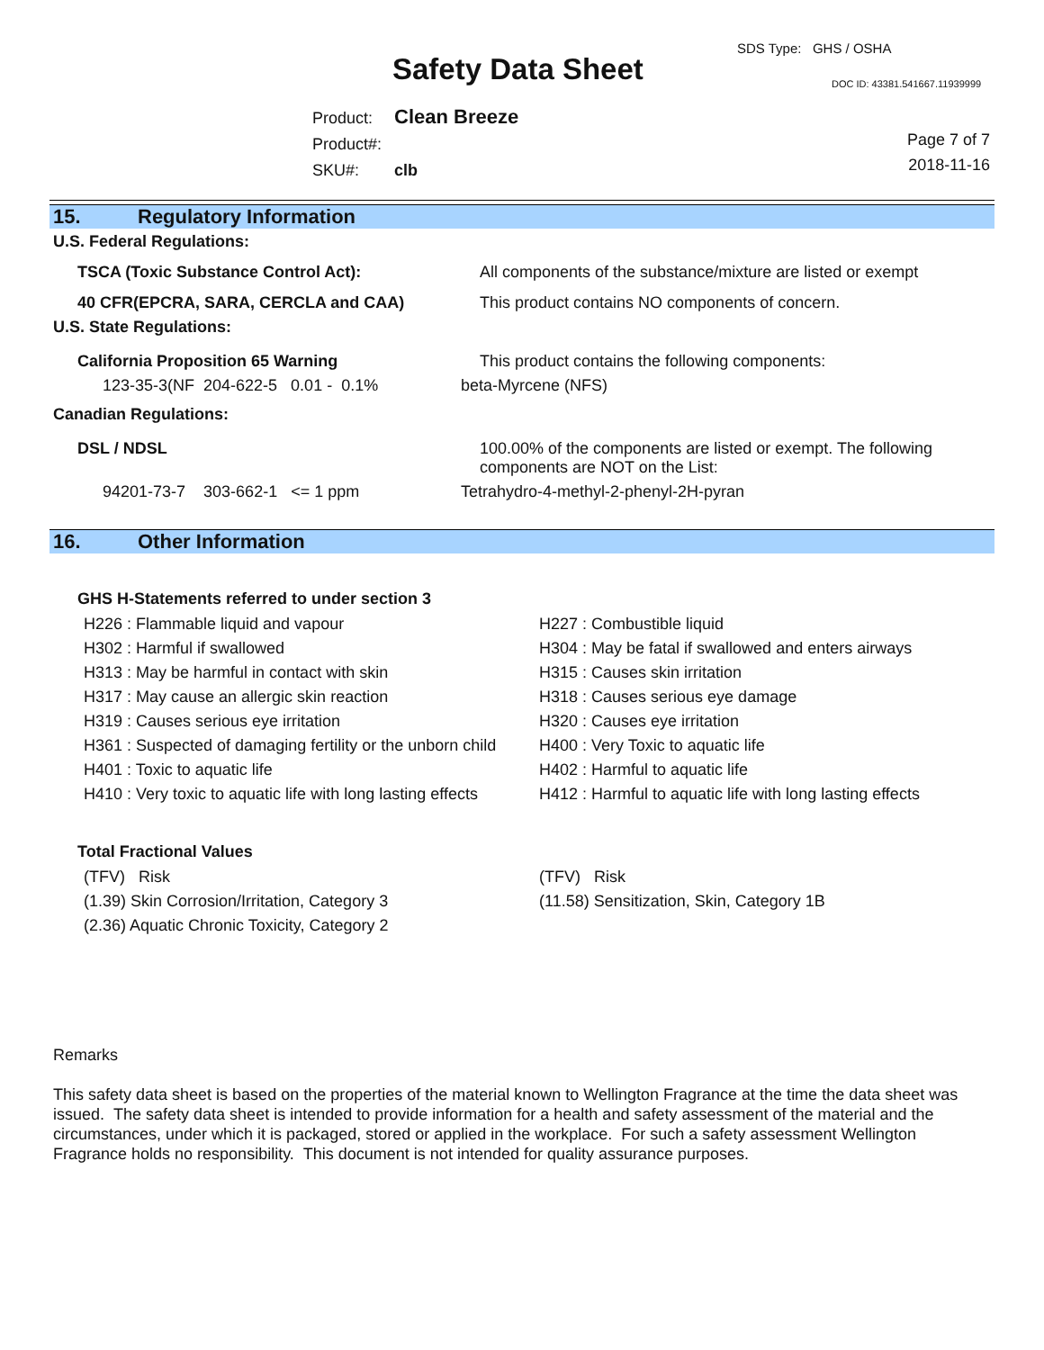SDS Type: GHS / OSHA
Safety Data Sheet DOC ID: 43381.541667.11939999
| Product: | Clean Breeze |
| Product#: | |
| SKU#: | clb |
Page 7 of 7
2018-11-16
15. Regulatory Information
U.S. Federal Regulations:
| TSCA (Toxic Substance Control Act): | All components of the substance/mixture are listed or exempt |
| 40 CFR(EPCRA, SARA, CERCLA and CAA) | This product contains NO components of concern. |
| U.S. State Regulations: | |
| California Proposition 65 Warning | This product contains the following components: |
| 123-35-3(NF 204-622-5 0.01 - 0.1% | beta-Myrcene (NFS) |
| Canadian Regulations: | |
| DSL / NDSL | 100.00% of the components are listed or exempt. The following components are NOT on the List: |
| 94201-73-7 303-662-1 <= 1 ppm | Tetrahydro-4-methyl-2-phenyl-2H-pyran |
16. Other Information
GHS H-Statements referred to under section 3
H226 : Flammable liquid and vapour
H302 : Harmful if swallowed
H313 : May be harmful in contact with skin
H317 : May cause an allergic skin reaction
H319 : Causes serious eye irritation
H361 : Suspected of damaging fertility or the unborn child
H401 : Toxic to aquatic life
H410 : Very toxic to aquatic life with long lasting effects
H227 : Combustible liquid
H304 : May be fatal if swallowed and enters airways
H315 : Causes skin irritation
H318 : Causes serious eye damage
H320 : Causes eye irritation
H400 : Very Toxic to aquatic life
H402 : Harmful to aquatic life
H412 : Harmful to aquatic life with long lasting effects
Total Fractional Values
(TFV) Risk
(1.39) Skin Corrosion/Irritation, Category 3
(2.36) Aquatic Chronic Toxicity, Category 2
(TFV) Risk
(11.58) Sensitization, Skin, Category 1B
Remarks
This safety data sheet is based on the properties of the material known to Wellington Fragrance at the time the data sheet was issued. The safety data sheet is intended to provide information for a health and safety assessment of the material and the circumstances, under which it is packaged, stored or applied in the workplace. For such a safety assessment Wellington Fragrance holds no responsibility. This document is not intended for quality assurance purposes.